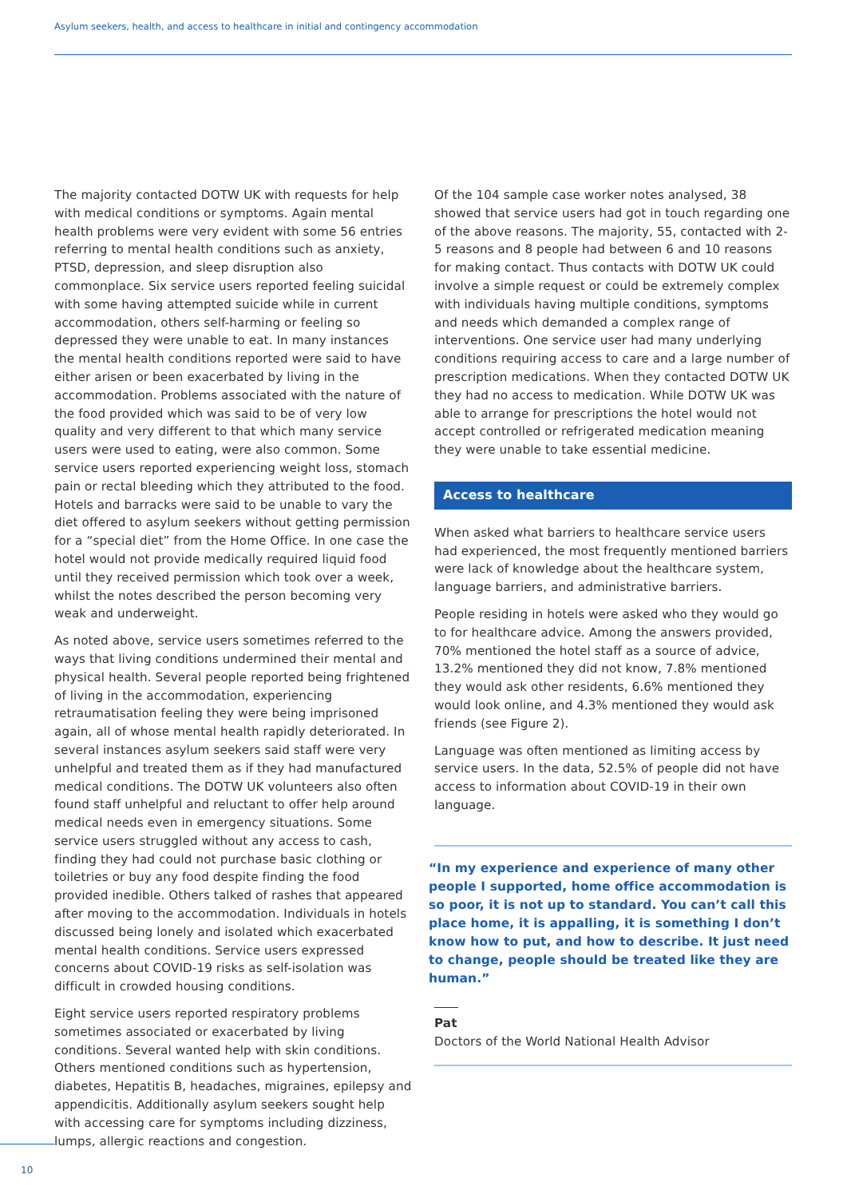Asylum seekers, health, and access to healthcare in initial and contingency accommodation
The majority contacted DOTW UK with requests for help with medical conditions or symptoms. Again mental health problems were very evident with some 56 entries referring to mental health conditions such as anxiety, PTSD, depression, and sleep disruption also commonplace. Six service users reported feeling suicidal with some having attempted suicide while in current accommodation, others self-harming or feeling so depressed they were unable to eat. In many instances the mental health conditions reported were said to have either arisen or been exacerbated by living in the accommodation. Problems associated with the nature of the food provided which was said to be of very low quality and very different to that which many service users were used to eating, were also common. Some service users reported experiencing weight loss, stomach pain or rectal bleeding which they attributed to the food. Hotels and barracks were said to be unable to vary the diet offered to asylum seekers without getting permission for a “special diet” from the Home Office. In one case the hotel would not provide medically required liquid food until they received permission which took over a week, whilst the notes described the person becoming very weak and underweight.
As noted above, service users sometimes referred to the ways that living conditions undermined their mental and physical health. Several people reported being frightened of living in the accommodation, experiencing retraumatisation feeling they were being imprisoned again, all of whose mental health rapidly deteriorated. In several instances asylum seekers said staff were very unhelpful and treated them as if they had manufactured medical conditions. The DOTW UK volunteers also often found staff unhelpful and reluctant to offer help around medical needs even in emergency situations. Some service users struggled without any access to cash, finding they had could not purchase basic clothing or toiletries or buy any food despite finding the food provided inedible. Others talked of rashes that appeared after moving to the accommodation. Individuals in hotels discussed being lonely and isolated which exacerbated mental health conditions. Service users expressed concerns about COVID-19 risks as self-isolation was difficult in crowded housing conditions.
Eight service users reported respiratory problems sometimes associated or exacerbated by living conditions. Several wanted help with skin conditions. Others mentioned conditions such as hypertension, diabetes, Hepatitis B, headaches, migraines, epilepsy and appendicitis. Additionally asylum seekers sought help with accessing care for symptoms including dizziness, lumps, allergic reactions and congestion.
Of the 104 sample case worker notes analysed, 38 showed that service users had got in touch regarding one of the above reasons. The majority, 55, contacted with 2-5 reasons and 8 people had between 6 and 10 reasons for making contact. Thus contacts with DOTW UK could involve a simple request or could be extremely complex with individuals having multiple conditions, symptoms and needs which demanded a complex range of interventions. One service user had many underlying conditions requiring access to care and a large number of prescription medications. When they contacted DOTW UK they had no access to medication. While DOTW UK was able to arrange for prescriptions the hotel would not accept controlled or refrigerated medication meaning they were unable to take essential medicine.
Access to healthcare
When asked what barriers to healthcare service users had experienced, the most frequently mentioned barriers were lack of knowledge about the healthcare system, language barriers, and administrative barriers.
People residing in hotels were asked who they would go to for healthcare advice. Among the answers provided, 70% mentioned the hotel staff as a source of advice, 13.2% mentioned they did not know, 7.8% mentioned they would ask other residents, 6.6% mentioned they would look online, and 4.3% mentioned they would ask friends (see Figure 2).
Language was often mentioned as limiting access by service users. In the data, 52.5% of people did not have access to information about COVID-19 in their own language.
“In my experience and experience of many other people I supported, home office accommodation is so poor, it is not up to standard. You can’t call this place home, it is appalling, it is something I don’t know how to put, and how to describe. It just need to change, people should be treated like they are human.”
Pat
Doctors of the World National Health Advisor
10